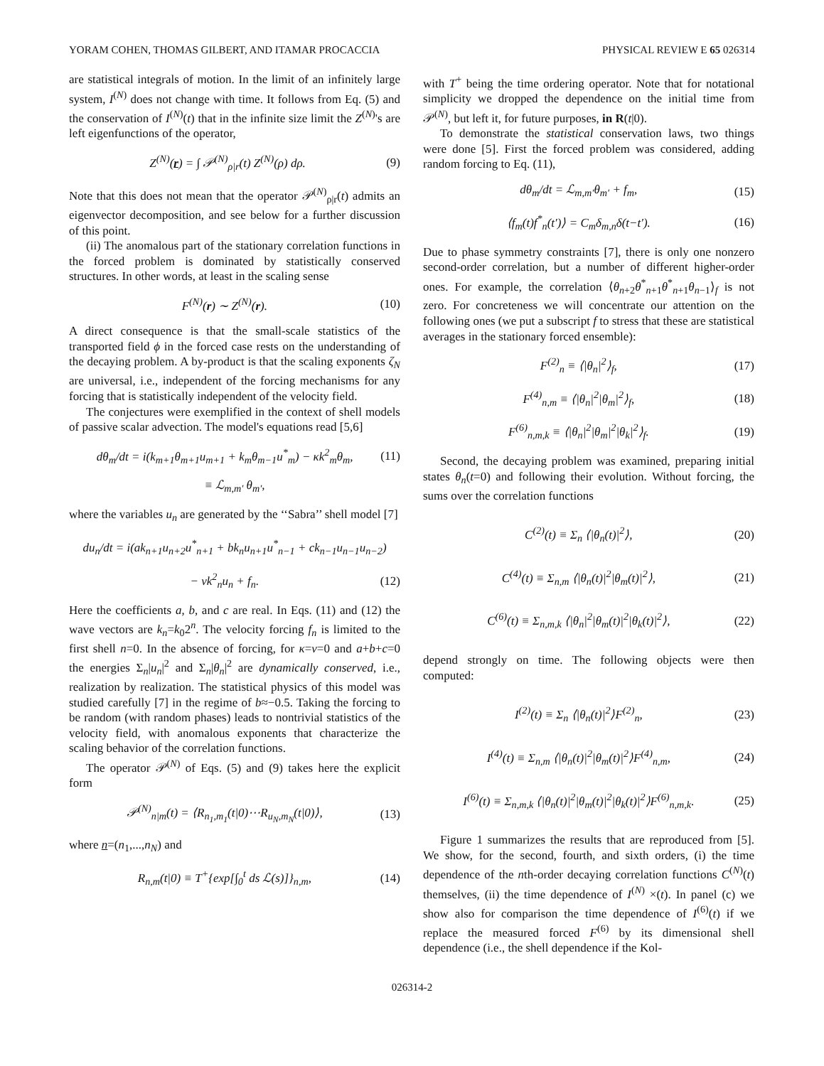YORAM COHEN, THOMAS GILBERT, AND ITAMAR PROCACCIA PHYSICAL REVIEW E 65 026314
are statistical integrals of motion. In the limit of an infinitely large system, I<sup>(N)</sup> does not change with time. It follows from Eq. (5) and the conservation of I<sup>(N)</sup>(t) that in the infinite size limit the Z<sup>(N)</sup>'s are left eigenfunctions of the operator,
Z<sup>(N)</sup>(r) = ∫ 𝒫<sup>(N)</sup><sub>ρ|r</sub>(t) Z<sup>(N)</sup>(ρ) dρ. (9)
Note that this does not mean that the operator 𝒫<sup>(N)</sup><sub>ρ|r</sub>(t) admits an eigenvector decomposition, and see below for a further discussion of this point.
(ii) The anomalous part of the stationary correlation functions in the forced problem is dominated by statistically conserved structures. In other words, at least in the scaling sense
F<sup>(N)</sup>(r) ∼ Z<sup>(N)</sup>(r). (10)
A direct consequence is that the small-scale statistics of the transported field ϕ in the forced case rests on the understanding of the decaying problem. A by-product is that the scaling exponents ζ<sub>N</sub> are universal, i.e., independent of the forcing mechanisms for any forcing that is statistically independent of the velocity field.
The conjectures were exemplified in the context of shell models of passive scalar advection. The model's equations read [5,6]
dθ<sub>m</sub>/dt = i(k<sub>m+1</sub>θ<sub>m+1</sub>u<sub>m+1</sub> + k<sub>m</sub>θ<sub>m−1</sub>u<sup>*</sup><sub>m</sub>) − κk<sup>2</sup><sub>m</sub>θ<sub>m</sub>, (11)
≡ ℒ<sub>m,m′</sub> θ<sub>m′</sub>,
where the variables u<sub>n</sub> are generated by the ‘‘Sabra’’ shell model [7]
du<sub>n</sub>/dt = i(ak<sub>n+1</sub>u<sub>n+2</sub>u<sup>*</sup><sub>n+1</sub> + bk<sub>n</sub>u<sub>n+1</sub>u<sup>*</sup><sub>n−1</sub> + ck<sub>n−1</sub>u<sub>n−1</sub>u<sub>n−2</sub>)
− νk<sup>2</sup><sub>n</sub>u<sub>n</sub> + f<sub>n</sub>. (12)
Here the coefficients a, b, and c are real. In Eqs. (11) and (12) the wave vectors are k<sub>n</sub>=k<sub>0</sub>2<sup>n</sup>. The velocity forcing f<sub>n</sub> is limited to the first shell n=0. In the absence of forcing, for κ=ν=0 and a+b+c=0 the energies Σ<sub>n</sub>|u<sub>n</sub>|<sup>2</sup> and Σ<sub>n</sub>|θ<sub>n</sub>|<sup>2</sup> are dynamically conserved, i.e., realization by realization. The statistical physics of this model was studied carefully [7] in the regime of b≈−0.5. Taking the forcing to be random (with random phases) leads to nontrivial statistics of the velocity field, with anomalous exponents that characterize the scaling behavior of the correlation functions.
The operator 𝒫<sup>(N)</sup> of Eqs. (5) and (9) takes here the explicit form
𝒫<sup>(N)</sup><sub>n|m</sub>(t) = ⟨R<sub>n<sub>1</sub>,m<sub>1</sub></sub>(t|0)⋯R<sub>u<sub>N</sub>,m<sub>N</sub></sub>(t|0)⟩, (13)
where n=(n<sub>1</sub>,...,n<sub>N</sub>) and
R<sub>n,m</sub>(t|0) ≡ T<sup>+</sup>{exp[∫<sub>0</sub><sup>t</sup> ds ℒ(s)]}<sub>n,m</sub>, (14)
with T<sup>+</sup> being the time ordering operator. Note that for notational simplicity we dropped the dependence on the initial time from 𝒫<sup>(N)</sup>, but left it, for future purposes, in R(t|0).
To demonstrate the statistical conservation laws, two things were done [5]. First the forced problem was considered, adding random forcing to Eq. (11),
dθ<sub>m</sub>/dt = ℒ<sub>m,m′</sub>θ<sub>m′</sub> + f<sub>m</sub>, (15)
⟨f<sub>m</sub>(t)f<sup>*</sup><sub>n</sub>(t′)⟩ = C<sub>m</sub>δ<sub>m,n</sub>δ(t−t′). (16)
Due to phase symmetry constraints [7], there is only one nonzero second-order correlation, but a number of different higher-order ones. For example, the correlation ⟨θ<sub>n+2</sub>θ<sup>*</sup><sub>n+1</sub>θ<sup>*</sup><sub>n+1</sub>θ<sub>n−1</sub>⟩<sub>f</sub> is not zero. For concreteness we will concentrate our attention on the following ones (we put a subscript f to stress that these are statistical averages in the stationary forced ensemble):
F<sup>(2)</sup><sub>n</sub> ≡ ⟨|θ<sub>n</sub>|<sup>2</sup>⟩<sub>f</sub>, (17)
F<sup>(4)</sup><sub>n,m</sub> ≡ ⟨|θ<sub>n</sub>|<sup>2</sup>|θ<sub>m</sub>|<sup>2</sup>⟩<sub>f</sub>, (18)
F<sup>(6)</sup><sub>n,m,k</sub> ≡ ⟨|θ<sub>n</sub>|<sup>2</sup>|θ<sub>m</sub>|<sup>2</sup>|θ<sub>k</sub>|<sup>2</sup>⟩<sub>f</sub>. (19)
Second, the decaying problem was examined, preparing initial states θ<sub>n</sub>(t=0) and following their evolution. Without forcing, the sums over the correlation functions
C<sup>(2)</sup>(t) ≡ Σ<sub>n</sub> ⟨|θ<sub>n</sub>(t)|<sup>2</sup>⟩, (20)
C<sup>(4)</sup>(t) ≡ Σ<sub>n,m</sub> ⟨|θ<sub>n</sub>(t)|<sup>2</sup>|θ<sub>m</sub>(t)|<sup>2</sup>⟩, (21)
C<sup>(6)</sup>(t) ≡ Σ<sub>n,m,k</sub> ⟨|θ<sub>n</sub>|<sup>2</sup>|θ<sub>m</sub>(t)|<sup>2</sup>|θ<sub>k</sub>(t)|<sup>2</sup>⟩, (22)
depend strongly on time. The following objects were then computed:
I<sup>(2)</sup>(t) ≡ Σ<sub>n</sub> ⟨|θ<sub>n</sub>(t)|<sup>2</sup>⟩F<sup>(2)</sup><sub>n</sub>, (23)
I<sup>(4)</sup>(t) ≡ Σ<sub>n,m</sub> ⟨|θ<sub>n</sub>(t)|<sup>2</sup>|θ<sub>m</sub>(t)|<sup>2</sup>⟩F<sup>(4)</sup><sub>n,m</sub>, (24)
I<sup>(6)</sup>(t) ≡ Σ<sub>n,m,k</sub> ⟨|θ<sub>n</sub>(t)|<sup>2</sup>|θ<sub>m</sub>(t)|<sup>2</sup>|θ<sub>k</sub>(t)|<sup>2</sup>⟩F<sup>(6)</sup><sub>n,m,k</sub>. (25)
Figure 1 summarizes the results that are reproduced from [5]. We show, for the second, fourth, and sixth orders, (i) the time dependence of the nth-order decaying correlation functions C<sup>(N)</sup>(t) themselves, (ii) the time dependence of I<sup>(N)</sup> ×(t). In panel (c) we show also for comparison the time dependence of I<sup>(6)</sup>(t) if we replace the measured forced F<sup>(6)</sup> by its dimensional shell dependence (i.e., the shell dependence if the Kol-
026314-2